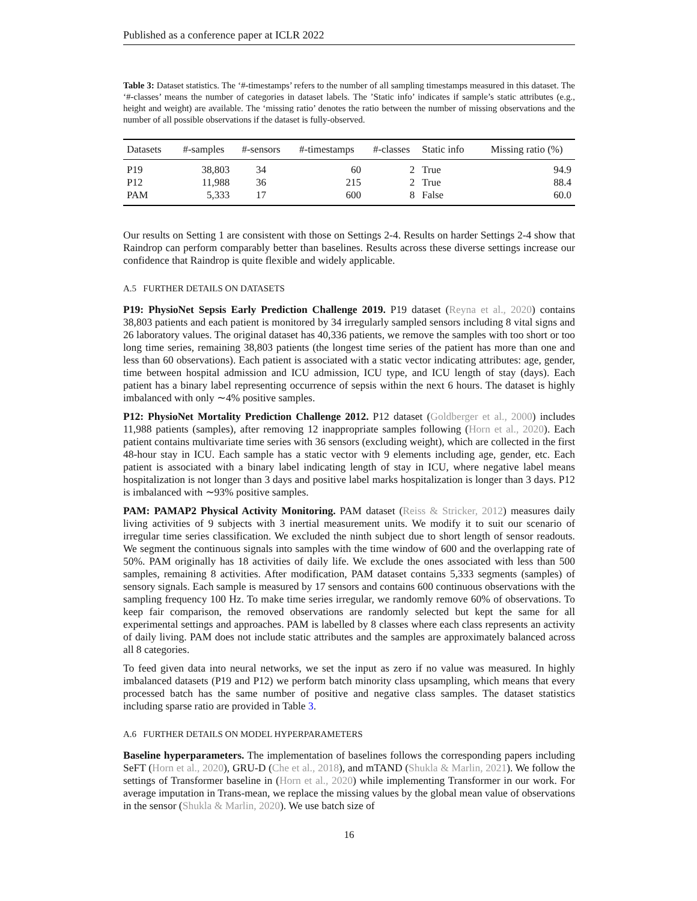Published as a conference paper at ICLR 2022
Table 3: Dataset statistics. The ‘#-timestamps’ refers to the number of all sampling timestamps measured in this dataset. The ‘#-classes’ means the number of categories in dataset labels. The ’Static info’ indicates if sample’s static attributes (e.g., height and weight) are available. The ‘missing ratio’ denotes the ratio between the number of missing observations and the number of all possible observations if the dataset is fully-observed.
| Datasets | #-samples | #-sensors | #-timestamps | #-classes | Static info | Missing ratio (%) |
| --- | --- | --- | --- | --- | --- | --- |
| P19 | 38,803 | 34 | 60 | 2 | True | 94.9 |
| P12 | 11,988 | 36 | 215 | 2 | True | 88.4 |
| PAM | 5,333 | 17 | 600 | 8 | False | 60.0 |
Our results on Setting 1 are consistent with those on Settings 2-4. Results on harder Settings 2-4 show that Raindrop can perform comparably better than baselines. Results across these diverse settings increase our confidence that Raindrop is quite flexible and widely applicable.
A.5 FURTHER DETAILS ON DATASETS
P19: PhysioNet Sepsis Early Prediction Challenge 2019. P19 dataset (Reyna et al., 2020) contains 38,803 patients and each patient is monitored by 34 irregularly sampled sensors including 8 vital signs and 26 laboratory values. The original dataset has 40,336 patients, we remove the samples with too short or too long time series, remaining 38,803 patients (the longest time series of the patient has more than one and less than 60 observations). Each patient is associated with a static vector indicating attributes: age, gender, time between hospital admission and ICU admission, ICU type, and ICU length of stay (days). Each patient has a binary label representing occurrence of sepsis within the next 6 hours. The dataset is highly imbalanced with only ∼4% positive samples.
P12: PhysioNet Mortality Prediction Challenge 2012. P12 dataset (Goldberger et al., 2000) includes 11,988 patients (samples), after removing 12 inappropriate samples following (Horn et al., 2020). Each patient contains multivariate time series with 36 sensors (excluding weight), which are collected in the first 48-hour stay in ICU. Each sample has a static vector with 9 elements including age, gender, etc. Each patient is associated with a binary label indicating length of stay in ICU, where negative label means hospitalization is not longer than 3 days and positive label marks hospitalization is longer than 3 days. P12 is imbalanced with ∼93% positive samples.
PAM: PAMAP2 Physical Activity Monitoring. PAM dataset (Reiss & Stricker, 2012) measures daily living activities of 9 subjects with 3 inertial measurement units. We modify it to suit our scenario of irregular time series classification. We excluded the ninth subject due to short length of sensor readouts. We segment the continuous signals into samples with the time window of 600 and the overlapping rate of 50%. PAM originally has 18 activities of daily life. We exclude the ones associated with less than 500 samples, remaining 8 activities. After modification, PAM dataset contains 5,333 segments (samples) of sensory signals. Each sample is measured by 17 sensors and contains 600 continuous observations with the sampling frequency 100 Hz. To make time series irregular, we randomly remove 60% of observations. To keep fair comparison, the removed observations are randomly selected but kept the same for all experimental settings and approaches. PAM is labelled by 8 classes where each class represents an activity of daily living. PAM does not include static attributes and the samples are approximately balanced across all 8 categories.
To feed given data into neural networks, we set the input as zero if no value was measured. In highly imbalanced datasets (P19 and P12) we perform batch minority class upsampling, which means that every processed batch has the same number of positive and negative class samples. The dataset statistics including sparse ratio are provided in Table 3.
A.6 FURTHER DETAILS ON MODEL HYPERPARAMETERS
Baseline hyperparameters. The implementation of baselines follows the corresponding papers including SeFT (Horn et al., 2020), GRU-D (Che et al., 2018), and mTAND (Shukla & Marlin, 2021). We follow the settings of Transformer baseline in (Horn et al., 2020) while implementing Transformer in our work. For average imputation in Trans-mean, we replace the missing values by the global mean value of observations in the sensor (Shukla & Marlin, 2020). We use batch size of
16